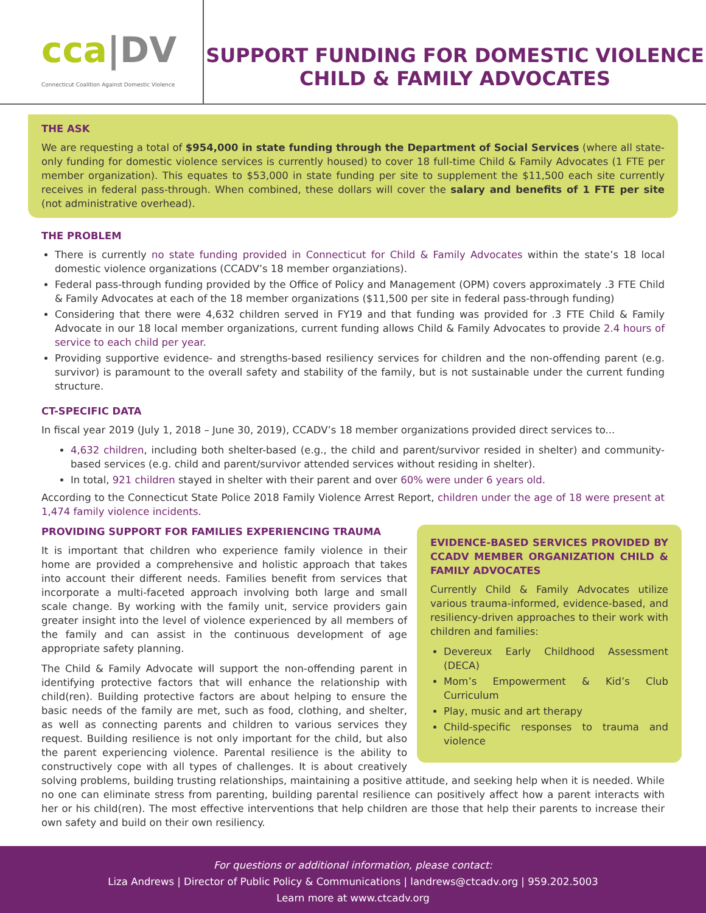cca|DV
Connecticut Coalition Against Domestic Violence
SUPPORT FUNDING FOR DOMESTIC VIOLENCE
CHILD & FAMILY ADVOCATES
THE ASK
We are requesting a total of $954,000 in state funding through the Department of Social Services (where all state-only funding for domestic violence services is currently housed) to cover 18 full-time Child & Family Advocates (1 FTE per member organization). This equates to $53,000 in state funding per site to supplement the $11,500 each site currently receives in federal pass-through. When combined, these dollars will cover the salary and benefits of 1 FTE per site (not administrative overhead).
THE PROBLEM
There is currently no state funding provided in Connecticut for Child & Family Advocates within the state’s 18 local domestic violence organizations (CCADV’s 18 member organziations).
Federal pass-through funding provided by the Office of Policy and Management (OPM) covers approximately .3 FTE Child & Family Advocates at each of the 18 member organizations ($11,500 per site in federal pass-through funding)
Considering that there were 4,632 children served in FY19 and that funding was provided for .3 FTE Child & Family Advocate in our 18 local member organizations, current funding allows Child & Family Advocates to provide 2.4 hours of service to each child per year.
Providing supportive evidence- and strengths-based resiliency services for children and the non-offending parent (e.g. survivor) is paramount to the overall safety and stability of the family, but is not sustainable under the current funding structure.
CT-SPECIFIC DATA
In fiscal year 2019 (July 1, 2018 – June 30, 2019), CCADV’s 18 member organizations provided direct services to...
4,632 children, including both shelter-based (e.g., the child and parent/survivor resided in shelter) and community-based services (e.g. child and parent/survivor attended services without residing in shelter).
In total, 921 children stayed in shelter with their parent and over 60% were under 6 years old.
According to the Connecticut State Police 2018 Family Violence Arrest Report, children under the age of 18 were present at 1,474 family violence incidents.
EVIDENCE-BASED SERVICES PROVIDED BY CCADV MEMBER ORGANIZATION CHILD & FAMILY ADVOCATES
Currently Child & Family Advocates utilize various trauma-informed, evidence-based, and resiliency-driven approaches to their work with children and families:
Devereux Early Childhood Assessment (DECA)
Mom’s Empowerment & Kid’s Club Curriculum
Play, music and art therapy
Child-specific responses to trauma and violence
PROVIDING SUPPORT FOR FAMILIES EXPERIENCING TRAUMA
It is important that children who experience family violence in their home are provided a comprehensive and holistic approach that takes into account their different needs. Families benefit from services that incorporate a multi-faceted approach involving both large and small scale change. By working with the family unit, service providers gain greater insight into the level of violence experienced by all members of the family and can assist in the continuous development of age appropriate safety planning.
The Child & Family Advocate will support the non-offending parent in identifying protective factors that will enhance the relationship with child(ren). Building protective factors are about helping to ensure the basic needs of the family are met, such as food, clothing, and shelter, as well as connecting parents and children to various services they request. Building resilience is not only important for the child, but also the parent experiencing violence. Parental resilience is the ability to constructively cope with all types of challenges. It is about creatively solving problems, building trusting relationships, maintaining a positive attitude, and seeking help when it is needed. While no one can eliminate stress from parenting, building parental resilience can positively affect how a parent interacts with her or his child(ren). The most effective interventions that help children are those that help their parents to increase their own safety and build on their own resiliency.
For questions or additional information, please contact:
Liza Andrews | Director of Public Policy & Communications | landrews@ctcadv.org | 959.202.5003
Learn more at www.ctcadv.org